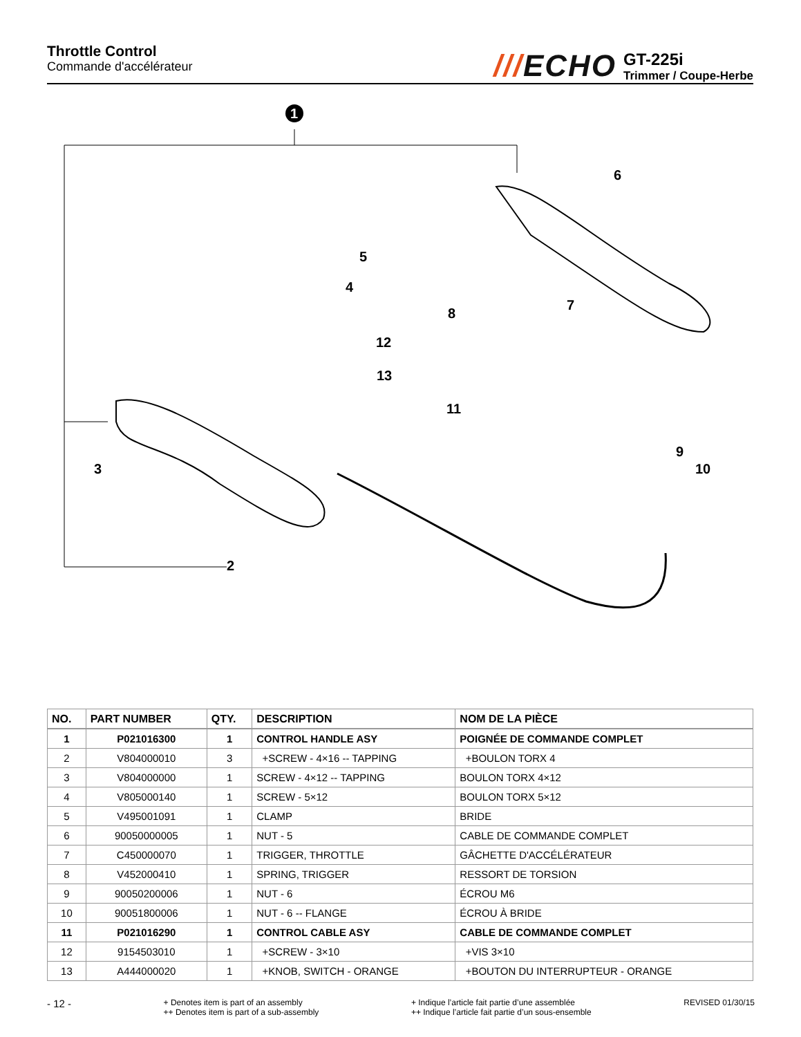Throttle Control
Commande d'accélérateur
///ECHO
GT-225i
Trimmer / Coupe-Herbe
1
5
4
8
7
6
12
13
11
9
10
3
2
| NO. | PART NUMBER | QTY. | DESCRIPTION | NOM DE LA PIÈCE |
| --- | --- | --- | --- | --- |
| 1 | P021016300 | 1 | CONTROL HANDLE ASY | POIGNÉE DE COMMANDE COMPLET |
| 2 | V804000010 | 3 | +SCREW - 4×16 -- TAPPING | +BOULON TORX 4 |
| 3 | V804000000 | 1 | SCREW - 4×12 -- TAPPING | BOULON TORX 4×12 |
| 4 | V805000140 | 1 | SCREW - 5×12 | BOULON TORX 5×12 |
| 5 | V495001091 | 1 | CLAMP | BRIDE |
| 6 | 90050000005 | 1 | NUT - 5 | CABLE DE COMMANDE COMPLET |
| 7 | C450000070 | 1 | TRIGGER, THROTTLE | GÂCHETTE D'ACCÉLÉRATEUR |
| 8 | V452000410 | 1 | SPRING, TRIGGER | RESSORT DE TORSION |
| 9 | 90050200006 | 1 | NUT - 6 | ÉCROU M6 |
| 10 | 90051800006 | 1 | NUT - 6 -- FLANGE | ÉCROU À BRIDE |
| 11 | P021016290 | 1 | CONTROL CABLE ASY | CABLE DE COMMANDE COMPLET |
| 12 | 9154503010 | 1 | +SCREW - 3×10 | +VIS 3×10 |
| 13 | A444000020 | 1 | +KNOB, SWITCH - ORANGE | +BOUTON DU INTERRUPTEUR - ORANGE |
- 12 -
+ Denotes item is part of an assembly
++ Denotes item is part of a sub-assembly
+ Indique l’article fait partie d’une assemblée
++ Indique l’article fait partie d’un sous-ensemble
REVISED 01/30/15